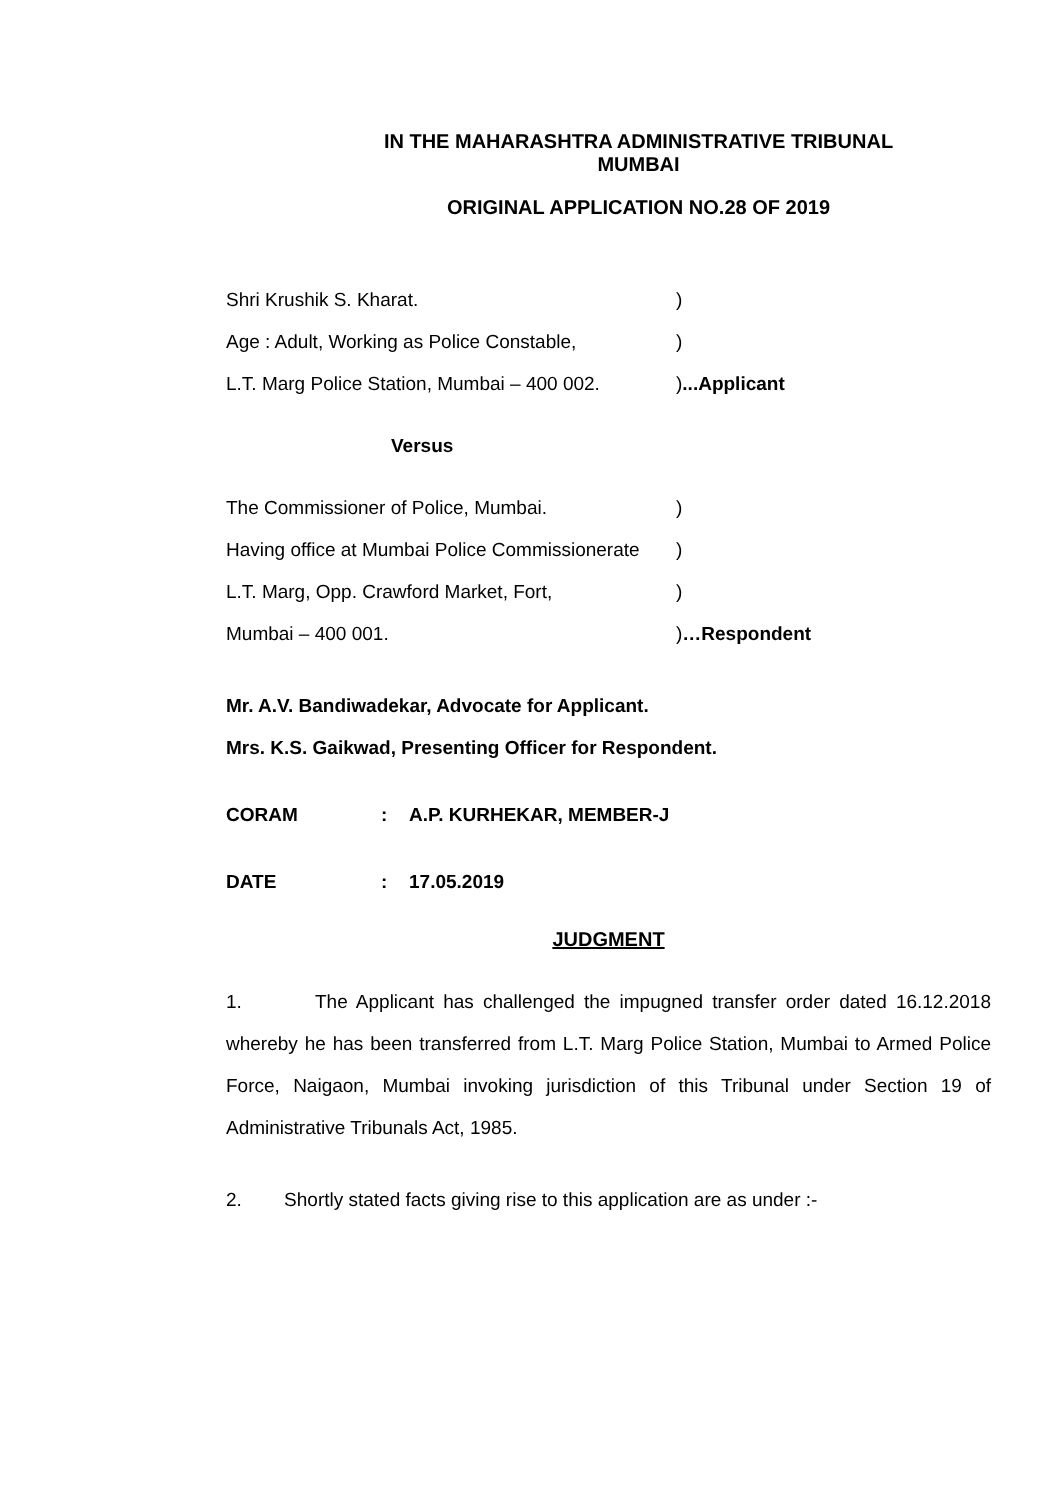IN THE MAHARASHTRA ADMINISTRATIVE TRIBUNAL
MUMBAI
ORIGINAL APPLICATION NO.28 OF 2019
Shri Krushik S. Kharat.)
Age : Adult, Working as Police Constable,)
L.T. Marg Police Station, Mumbai – 400 002.)...Applicant
Versus
The Commissioner of Police, Mumbai.)
Having office at Mumbai Police Commissionerate)
L.T. Marg, Opp. Crawford Market, Fort,)
Mumbai – 400 001.)…Respondent
Mr. A.V. Bandiwadekar, Advocate for Applicant.
Mrs. K.S. Gaikwad, Presenting Officer for Respondent.
CORAM: A.P. KURHEKAR, MEMBER-J
DATE: 17.05.2019
JUDGMENT
1. The Applicant has challenged the impugned transfer order dated 16.12.2018 whereby he has been transferred from L.T. Marg Police Station, Mumbai to Armed Police Force, Naigaon, Mumbai invoking jurisdiction of this Tribunal under Section 19 of Administrative Tribunals Act, 1985.
2. Shortly stated facts giving rise to this application are as under :-